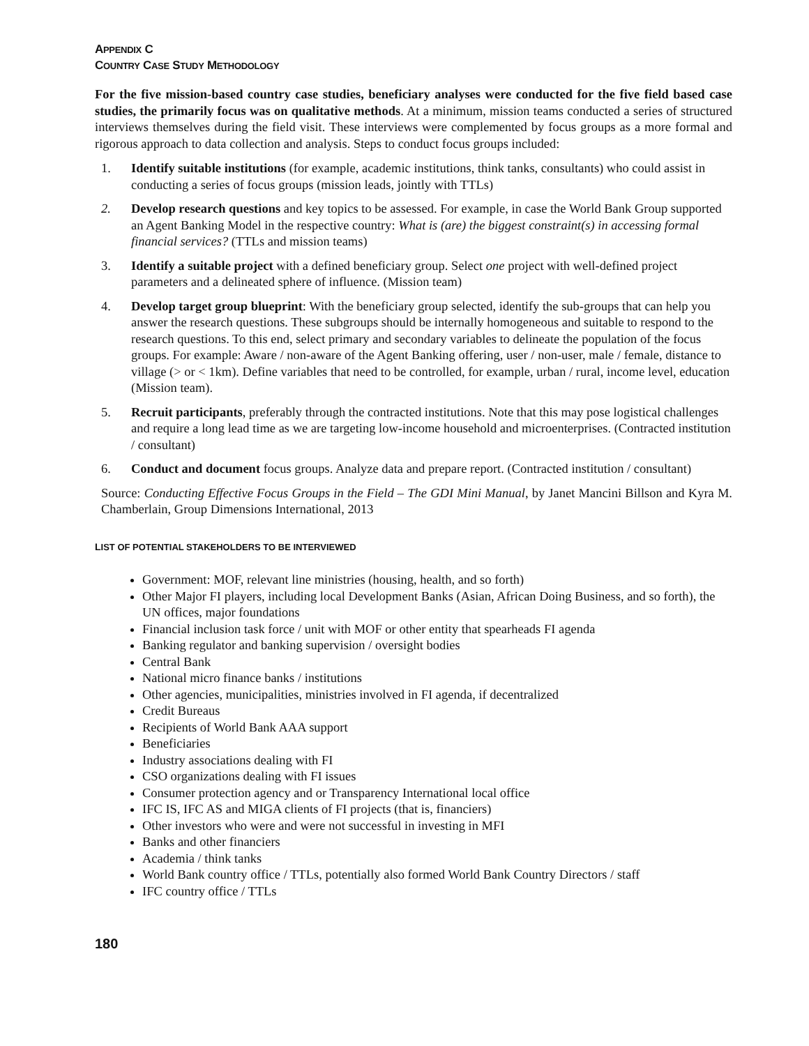APPENDIX C
COUNTRY CASE STUDY METHODOLOGY
For the five mission-based country case studies, beneficiary analyses were conducted for the five field based case studies, the primarily focus was on qualitative methods. At a minimum, mission teams conducted a series of structured interviews themselves during the field visit. These interviews were complemented by focus groups as a more formal and rigorous approach to data collection and analysis. Steps to conduct focus groups included:
1. Identify suitable institutions (for example, academic institutions, think tanks, consultants) who could assist in conducting a series of focus groups (mission leads, jointly with TTLs)
2. Develop research questions and key topics to be assessed. For example, in case the World Bank Group supported an Agent Banking Model in the respective country: What is (are) the biggest constraint(s) in accessing formal financial services? (TTLs and mission teams)
3. Identify a suitable project with a defined beneficiary group. Select one project with well-defined project parameters and a delineated sphere of influence. (Mission team)
4. Develop target group blueprint: With the beneficiary group selected, identify the sub-groups that can help you answer the research questions. These subgroups should be internally homogeneous and suitable to respond to the research questions. To this end, select primary and secondary variables to delineate the population of the focus groups. For example: Aware / non-aware of the Agent Banking offering, user / non-user, male / female, distance to village (> or < 1km). Define variables that need to be controlled, for example, urban / rural, income level, education (Mission team).
5. Recruit participants, preferably through the contracted institutions. Note that this may pose logistical challenges and require a long lead time as we are targeting low-income household and microenterprises. (Contracted institution / consultant)
6. Conduct and document focus groups. Analyze data and prepare report. (Contracted institution / consultant)
Source: Conducting Effective Focus Groups in the Field – The GDI Mini Manual, by Janet Mancini Billson and Kyra M. Chamberlain, Group Dimensions International, 2013
LIST OF POTENTIAL STAKEHOLDERS TO BE INTERVIEWED
Government: MOF, relevant line ministries (housing, health, and so forth)
Other Major FI players, including local Development Banks (Asian, African Doing Business, and so forth), the UN offices, major foundations
Financial inclusion task force / unit with MOF or other entity that spearheads FI agenda
Banking regulator and banking supervision / oversight bodies
Central Bank
National micro finance banks / institutions
Other agencies, municipalities, ministries involved in FI agenda, if decentralized
Credit Bureaus
Recipients of World Bank AAA support
Beneficiaries
Industry associations dealing with FI
CSO organizations dealing with FI issues
Consumer protection agency and or Transparency International local office
IFC IS, IFC AS and MIGA clients of FI projects (that is, financiers)
Other investors who were and were not successful in investing in MFI
Banks and other financiers
Academia / think tanks
World Bank country office / TTLs, potentially also formed World Bank Country Directors / staff
IFC country office / TTLs
180